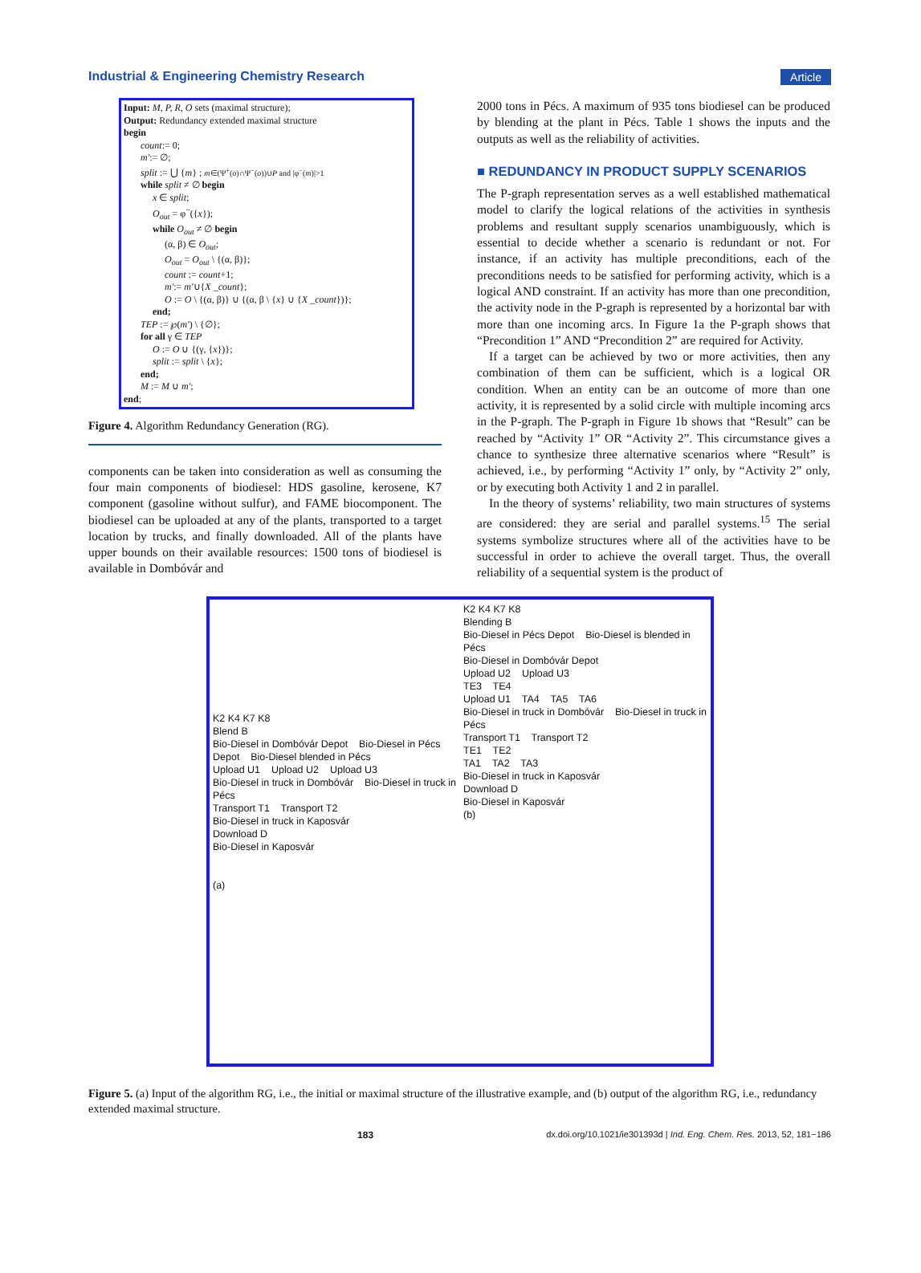Industrial & Engineering Chemistry Research Article
Input: M, P, R, O sets (maximal structure);
Output: Redundancy extended maximal structure
begin
count:= 0;
m':= ∅;
split := ⋃ {m} ; m∈(Ψ<sup>+</sup>(o)∩Ψ<sup>−</sup>(o))∪P and |φ<sup>−</sup>(m)|>1
while split ≠ ∅ begin
x ∈ split;
O<sub>out</sub> = φ<sup>−</sup>({x});
while O<sub>out</sub> ≠ ∅ begin
(α, β) ∈ O<sub>out</sub>;
O<sub>out</sub> = O<sub>out</sub> \ {(α, β)};
count := count+1;
m':= m'∪{X _count};
O := O \ {(α, β)} ∪ {(α, β \ {x} ∪ {X _count})};
end;
TEP := ℘(m') \ {∅};
for all γ ∈ TEP
O := O ∪ {(γ, {x})};
split := split \ {x};
end;
M := M ∪ m';
end;
Figure 4. Algorithm Redundancy Generation (RG).
components can be taken into consideration as well as consuming the four main components of biodiesel: HDS gasoline, kerosene, K7 component (gasoline without sulfur), and FAME biocomponent. The biodiesel can be uploaded at any of the plants, transported to a target location by trucks, and finally downloaded. All of the plants have upper bounds on their available resources: 1500 tons of biodiesel is available in Dombóvár and
2000 tons in Pécs. A maximum of 935 tons biodiesel can be produced by blending at the plant in Pécs. Table 1 shows the inputs and the outputs as well as the reliability of activities.
■ REDUNDANCY IN PRODUCT SUPPLY SCENARIOS
The P-graph representation serves as a well established mathematical model to clarify the logical relations of the activities in synthesis problems and resultant supply scenarios unambiguously, which is essential to decide whether a scenario is redundant or not. For instance, if an activity has multiple preconditions, each of the preconditions needs to be satisfied for performing activity, which is a logical AND constraint. If an activity has more than one precondition, the activity node in the P-graph is represented by a horizontal bar with more than one incoming arcs. In Figure 1a the P-graph shows that “Precondition 1” AND “Precondition 2” are required for Activity.
If a target can be achieved by two or more activities, then any combination of them can be sufficient, which is a logical OR condition. When an entity can be an outcome of more than one activity, it is represented by a solid circle with multiple incoming arcs in the P-graph. The P-graph in Figure 1b shows that “Result” can be reached by “Activity 1” OR “Activity 2”. This circumstance gives a chance to synthesize three alternative scenarios where “Result” is achieved, i.e., by performing “Activity 1” only, by “Activity 2” only, or by executing both Activity 1 and 2 in parallel.
In the theory of systems’ reliability, two main structures of systems are considered: they are serial and parallel systems.<sup>15</sup> The serial systems symbolize structures where all of the activities have to be successful in order to achieve the overall target. Thus, the overall reliability of a sequential system is the product of
K2 K4 K7 K8
Blend B
Bio-Diesel in Dombóvár Depot    Bio-Diesel in Pécs Depot    Bio-Diesel blended in Pécs
Upload U1    Upload U2    Upload U3
Bio-Diesel in truck in Dombóvár    Bio-Diesel in truck in Pécs
Transport T1    Transport T2
Bio-Diesel in truck in Kaposvár
Download D
Bio-Diesel in Kaposvár


(a)
K2 K4 K7 K8
Blending B
Bio-Diesel in Pécs Depot    Bio-Diesel is blended in Pécs
Bio-Diesel in Dombóvár Depot
Upload U2    Upload U3
TE3    TE4
Upload U1    TA4    TA5    TA6
Bio-Diesel in truck in Dombóvár    Bio-Diesel in truck in Pécs
Transport T1    Transport T2
TE1    TE2
TA1    TA2    TA3
Bio-Diesel in truck in Kaposvár
Download D
Bio-Diesel in Kaposvár
(b)
Figure 5. (a) Input of the algorithm RG, i.e., the initial or maximal structure of the illustrative example, and (b) output of the algorithm RG, i.e., redundancy extended maximal structure.
183 dx.doi.org/10.1021/ie301393d | Ind. Eng. Chem. Res. 2013, 52, 181−186